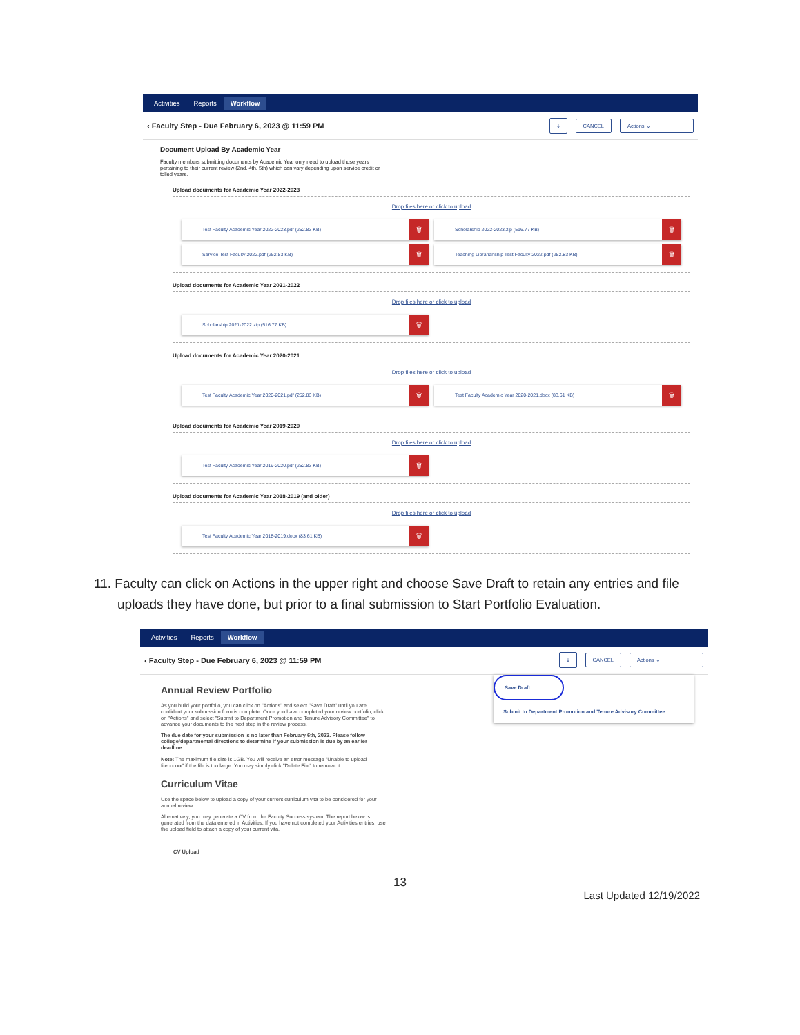Activities Reports Workflow
‹ Faculty Step - Due February 6, 2023 @ 11:59 PM ⤓ CANCEL Actions ⌄
Document Upload By Academic Year
Faculty members submitting documents by Academic Year only need to upload those years pertaining to their current review (2nd, 4th, 5th) which can vary depending upon service credit or tolled years.
Upload documents for Academic Year 2022-2023
Drop files here or click to upload
Test Faculty Academic Year 2022-2023.pdf (252.83 KB) 🗑
Scholarship 2022-2023.zip (516.77 KB) 🗑
Service Test Faculty 2022.pdf (252.83 KB) 🗑
Teaching Librarianship Test Faculty 2022.pdf (252.83 KB) 🗑
Upload documents for Academic Year 2021-2022
Drop files here or click to upload
Scholarship 2021-2022.zip (516.77 KB) 🗑
Upload documents for Academic Year 2020-2021
Drop files here or click to upload
Test Faculty Academic Year 2020-2021.pdf (252.83 KB) 🗑
Test Faculty Academic Year 2020-2021.docx (83.61 KB) 🗑
Upload documents for Academic Year 2019-2020
Drop files here or click to upload
Test Faculty Academic Year 2019-2020.pdf (252.83 KB) 🗑
Upload documents for Academic Year 2018-2019 (and older)
Drop files here or click to upload
Test Faculty Academic Year 2018-2019.docx (83.61 KB) 🗑
11. Faculty can click on Actions in the upper right and choose Save Draft to retain any entries and file uploads they have done, but prior to a final submission to Start Portfolio Evaluation.
Activities Reports Workflow
‹ Faculty Step - Due February 6, 2023 @ 11:59 PM ⤓ CANCEL Actions ⌄
Save Draft
Submit to Department Promotion and Tenure Advisory Committee
Annual Review Portfolio
As you build your portfolio, you can click on "Actions" and select "Save Draft" until you are confident your submission form is complete. Once you have completed your review portfolio, click on "Actions" and select "Submit to Department Promotion and Tenure Advisory Committee" to advance your documents to the next step in the review process.
The due date for your submission is no later than February 6th, 2023. Please follow college/departmental directions to determine if your submission is due by an earlier deadline.
Note: The maximum file size is 1GB. You will receive an error message "Unable to upload file.xxxxx" if the file is too large. You may simply click "Delete File" to remove it.
Curriculum Vitae
Use the space below to upload a copy of your current curriculum vita to be considered for your annual review.
Alternatively, you may generate a CV from the Faculty Success system. The report below is generated from the data entered in Activities. If you have not completed your Activities entries, use the upload field to attach a copy of your current vita.
CV Upload
13
Last Updated 12/19/2022